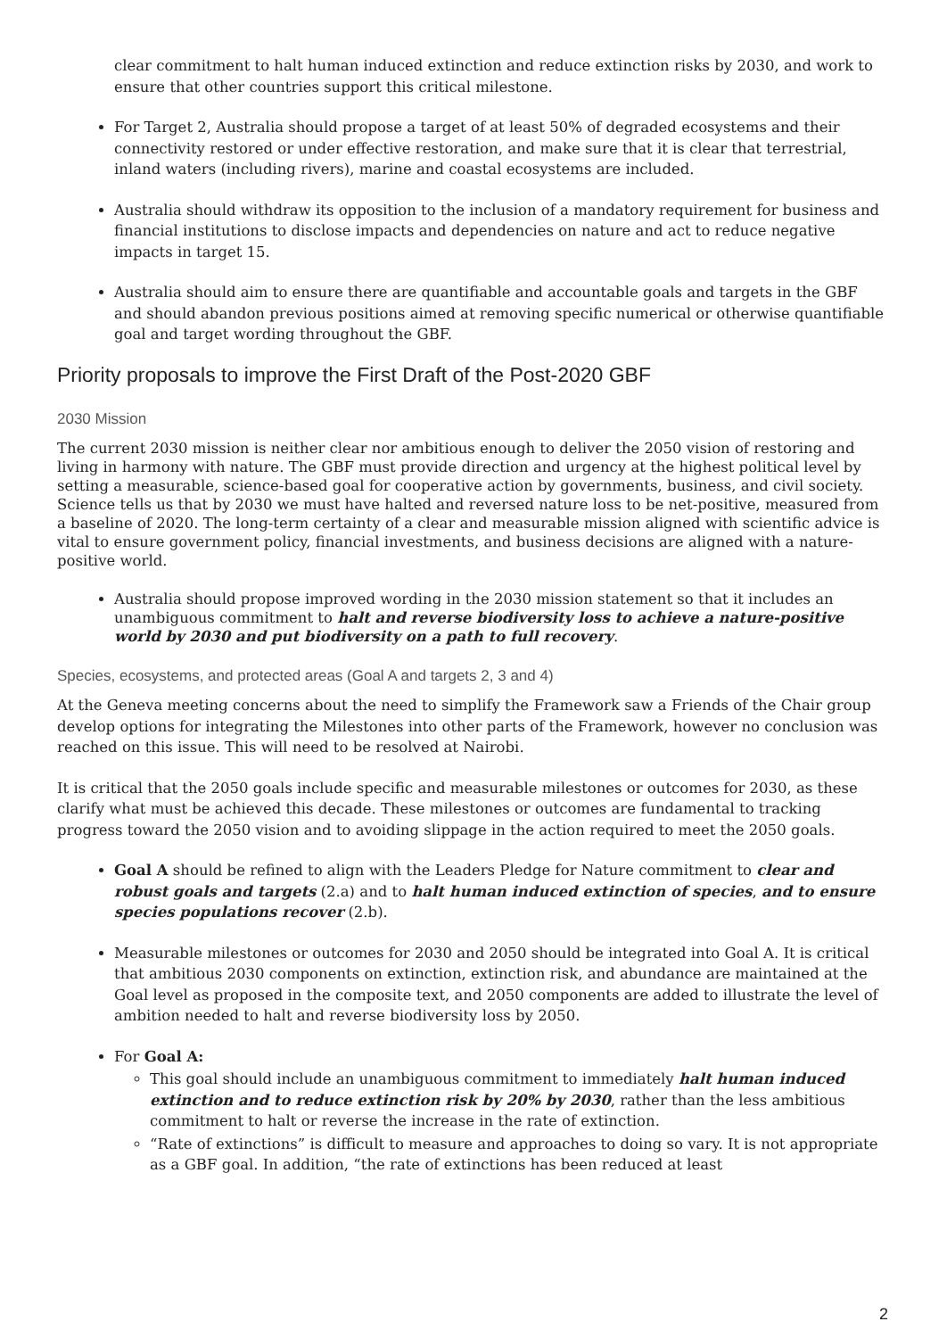clear commitment to halt human induced extinction and reduce extinction risks by 2030, and work to ensure that other countries support this critical milestone.
For Target 2, Australia should propose a target of at least 50% of degraded ecosystems and their connectivity restored or under effective restoration, and make sure that it is clear that terrestrial, inland waters (including rivers), marine and coastal ecosystems are included.
Australia should withdraw its opposition to the inclusion of a mandatory requirement for business and financial institutions to disclose impacts and dependencies on nature and act to reduce negative impacts in target 15.
Australia should aim to ensure there are quantifiable and accountable goals and targets in the GBF and should abandon previous positions aimed at removing specific numerical or otherwise quantifiable goal and target wording throughout the GBF.
Priority proposals to improve the First Draft of the Post-2020 GBF
2030 Mission
The current 2030 mission is neither clear nor ambitious enough to deliver the 2050 vision of restoring and living in harmony with nature. The GBF must provide direction and urgency at the highest political level by setting a measurable, science-based goal for cooperative action by governments, business, and civil society. Science tells us that by 2030 we must have halted and reversed nature loss to be net-positive, measured from a baseline of 2020. The long-term certainty of a clear and measurable mission aligned with scientific advice is vital to ensure government policy, financial investments, and business decisions are aligned with a nature-positive world.
Australia should propose improved wording in the 2030 mission statement so that it includes an unambiguous commitment to halt and reverse biodiversity loss to achieve a nature-positive world by 2030 and put biodiversity on a path to full recovery.
Species, ecosystems, and protected areas (Goal A and targets 2, 3 and 4)
At the Geneva meeting concerns about the need to simplify the Framework saw a Friends of the Chair group develop options for integrating the Milestones into other parts of the Framework, however no conclusion was reached on this issue. This will need to be resolved at Nairobi.
It is critical that the 2050 goals include specific and measurable milestones or outcomes for 2030, as these clarify what must be achieved this decade. These milestones or outcomes are fundamental to tracking progress toward the 2050 vision and to avoiding slippage in the action required to meet the 2050 goals.
Goal A should be refined to align with the Leaders Pledge for Nature commitment to clear and robust goals and targets (2.a) and to halt human induced extinction of species, and to ensure species populations recover (2.b).
Measurable milestones or outcomes for 2030 and 2050 should be integrated into Goal A. It is critical that ambitious 2030 components on extinction, extinction risk, and abundance are maintained at the Goal level as proposed in the composite text, and 2050 components are added to illustrate the level of ambition needed to halt and reverse biodiversity loss by 2050.
For Goal A:
This goal should include an unambiguous commitment to immediately halt human induced extinction and to reduce extinction risk by 20% by 2030, rather than the less ambitious commitment to halt or reverse the increase in the rate of extinction.
“Rate of extinctions” is difficult to measure and approaches to doing so vary. It is not appropriate as a GBF goal. In addition, “the rate of extinctions has been reduced at least
2